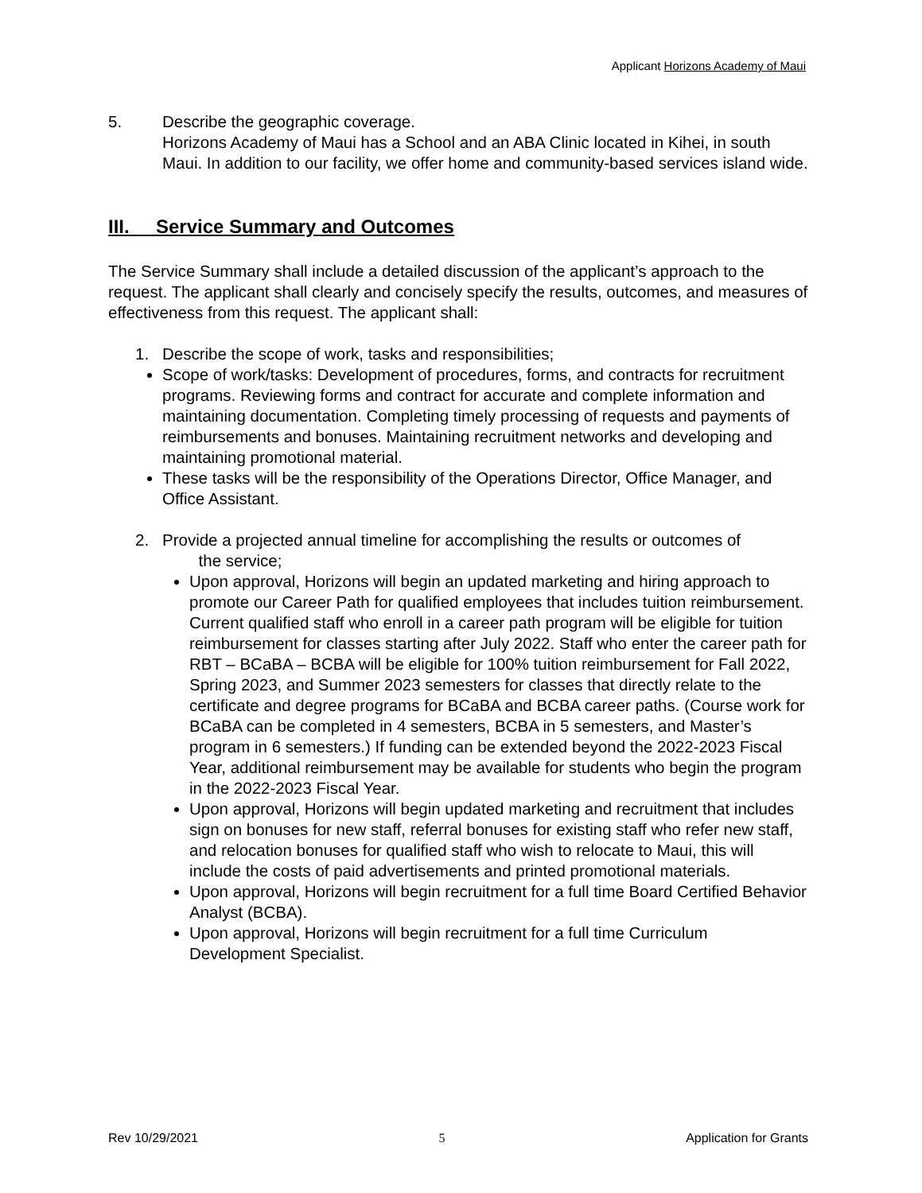Applicant Horizons Academy of Maui
5. Describe the geographic coverage.
Horizons Academy of Maui has a School and an ABA Clinic located in Kihei, in south Maui. In addition to our facility, we offer home and community-based services island wide.
III. Service Summary and Outcomes
The Service Summary shall include a detailed discussion of the applicant’s approach to the request. The applicant shall clearly and concisely specify the results, outcomes, and measures of effectiveness from this request. The applicant shall:
1. Describe the scope of work, tasks and responsibilities;
Scope of work/tasks: Development of procedures, forms, and contracts for recruitment programs. Reviewing forms and contract for accurate and complete information and maintaining documentation. Completing timely processing of requests and payments of reimbursements and bonuses. Maintaining recruitment networks and developing and maintaining promotional material.
These tasks will be the responsibility of the Operations Director, Office Manager, and Office Assistant.
2. Provide a projected annual timeline for accomplishing the results or outcomes of
the service;
Upon approval, Horizons will begin an updated marketing and hiring approach to promote our Career Path for qualified employees that includes tuition reimbursement. Current qualified staff who enroll in a career path program will be eligible for tuition reimbursement for classes starting after July 2022. Staff who enter the career path for RBT – BCaBA – BCBA will be eligible for 100% tuition reimbursement for Fall 2022, Spring 2023, and Summer 2023 semesters for classes that directly relate to the certificate and degree programs for BCaBA and BCBA career paths. (Course work for BCaBA can be completed in 4 semesters, BCBA in 5 semesters, and Master’s program in 6 semesters.) If funding can be extended beyond the 2022-2023 Fiscal Year, additional reimbursement may be available for students who begin the program in the 2022-2023 Fiscal Year.
Upon approval, Horizons will begin updated marketing and recruitment that includes sign on bonuses for new staff, referral bonuses for existing staff who refer new staff, and relocation bonuses for qualified staff who wish to relocate to Maui, this will include the costs of paid advertisements and printed promotional materials.
Upon approval, Horizons will begin recruitment for a full time Board Certified Behavior Analyst (BCBA).
Upon approval, Horizons will begin recruitment for a full time Curriculum Development Specialist.
Rev 10/29/2021 5 Application for Grants